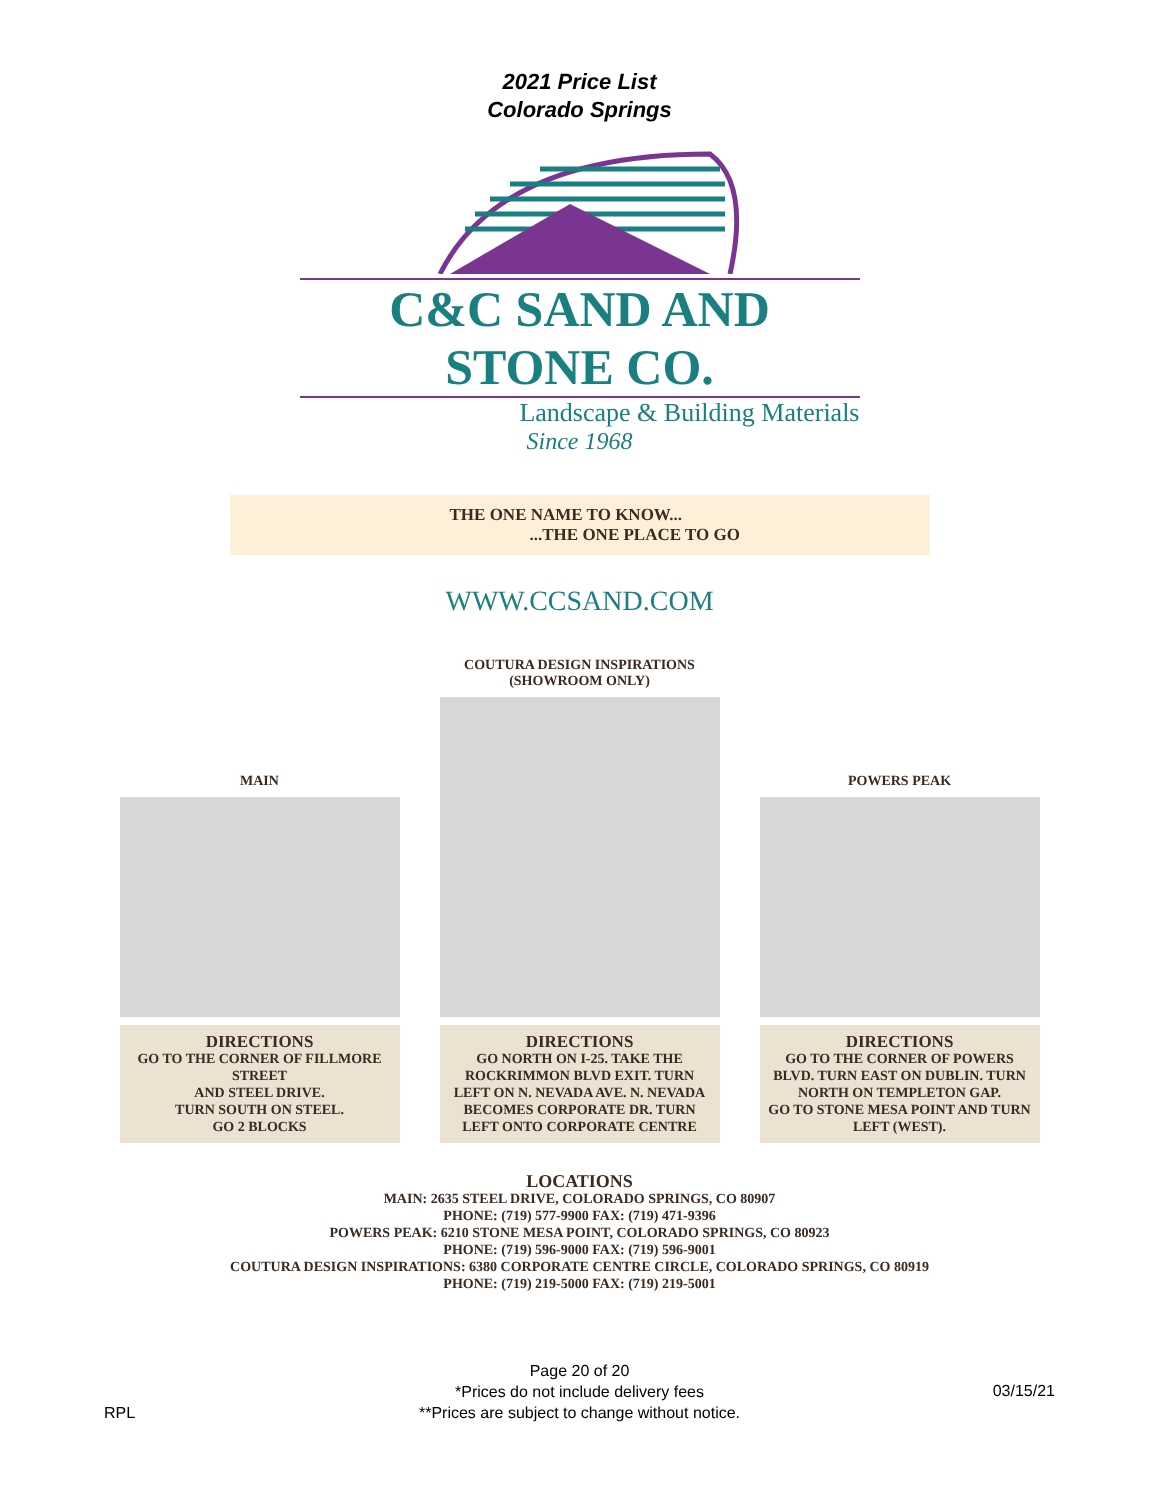2021 Price List
Colorado Springs
C&C SAND AND STONE CO.
Landscape & Building Materials
Since 1968
THE ONE NAME TO KNOW...
...THE ONE PLACE TO GO
WWW.CCSAND.COM
MAIN
DIRECTIONS
GO TO THE CORNER OF FILLMORE STREET
AND STEEL DRIVE.
TURN SOUTH ON STEEL.
GO 2 BLOCKS
COUTURA DESIGN INSPIRATIONS
(SHOWROOM ONLY)
DIRECTIONS
GO NORTH ON I-25. TAKE THE ROCKRIMMON BLVD EXIT. TURN LEFT ON N. NEVADA AVE. N. NEVADA BECOMES CORPORATE DR. TURN LEFT ONTO CORPORATE CENTRE
POWERS PEAK
DIRECTIONS
GO TO THE CORNER OF POWERS BLVD. TURN EAST ON DUBLIN. TURN NORTH ON TEMPLETON GAP.
GO TO STONE MESA POINT AND TURN LEFT (WEST).
LOCATIONS
MAIN: 2635 STEEL DRIVE, COLORADO SPRINGS, CO 80907
PHONE: (719) 577-9900 FAX: (719) 471-9396
POWERS PEAK: 6210 STONE MESA POINT, COLORADO SPRINGS, CO 80923
PHONE: (719) 596-9000 FAX: (719) 596-9001
COUTURA DESIGN INSPIRATIONS: 6380 CORPORATE CENTRE CIRCLE, COLORADO SPRINGS, CO 80919
PHONE: (719) 219-5000 FAX: (719) 219-5001
Page 20 of 20
*Prices do not include delivery fees
**Prices are subject to change without notice.
RPL
03/15/21